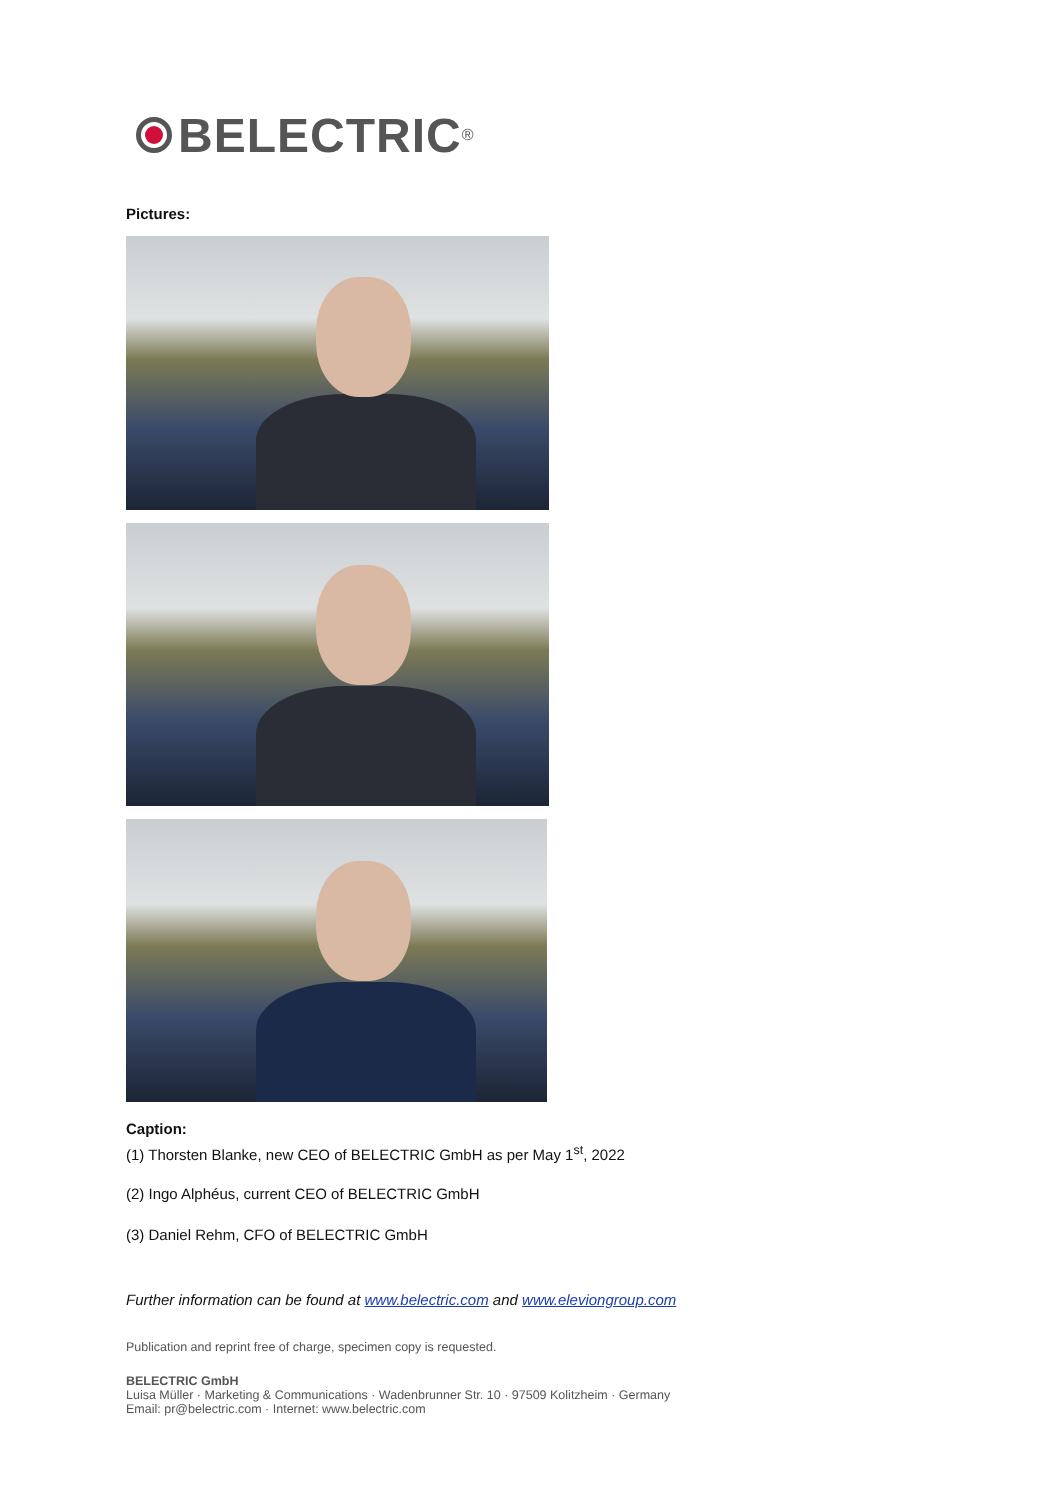BELECTRIC<sup>®</sup>
Pictures:
Caption:
(1) Thorsten Blanke, new CEO of BELECTRIC GmbH as per May 1<sup>st</sup>, 2022
(2) Ingo Alphéus, current CEO of BELECTRIC GmbH
(3) Daniel Rehm, CFO of BELECTRIC GmbH
Further information can be found at www.belectric.com and www.eleviongroup.com
Publication and reprint free of charge, specimen copy is requested.
BELECTRIC GmbH
Luisa Müller · Marketing & Communications · Wadenbrunner Str. 10 · 97509 Kolitzheim · Germany
Email: pr@belectric.com · Internet: www.belectric.com